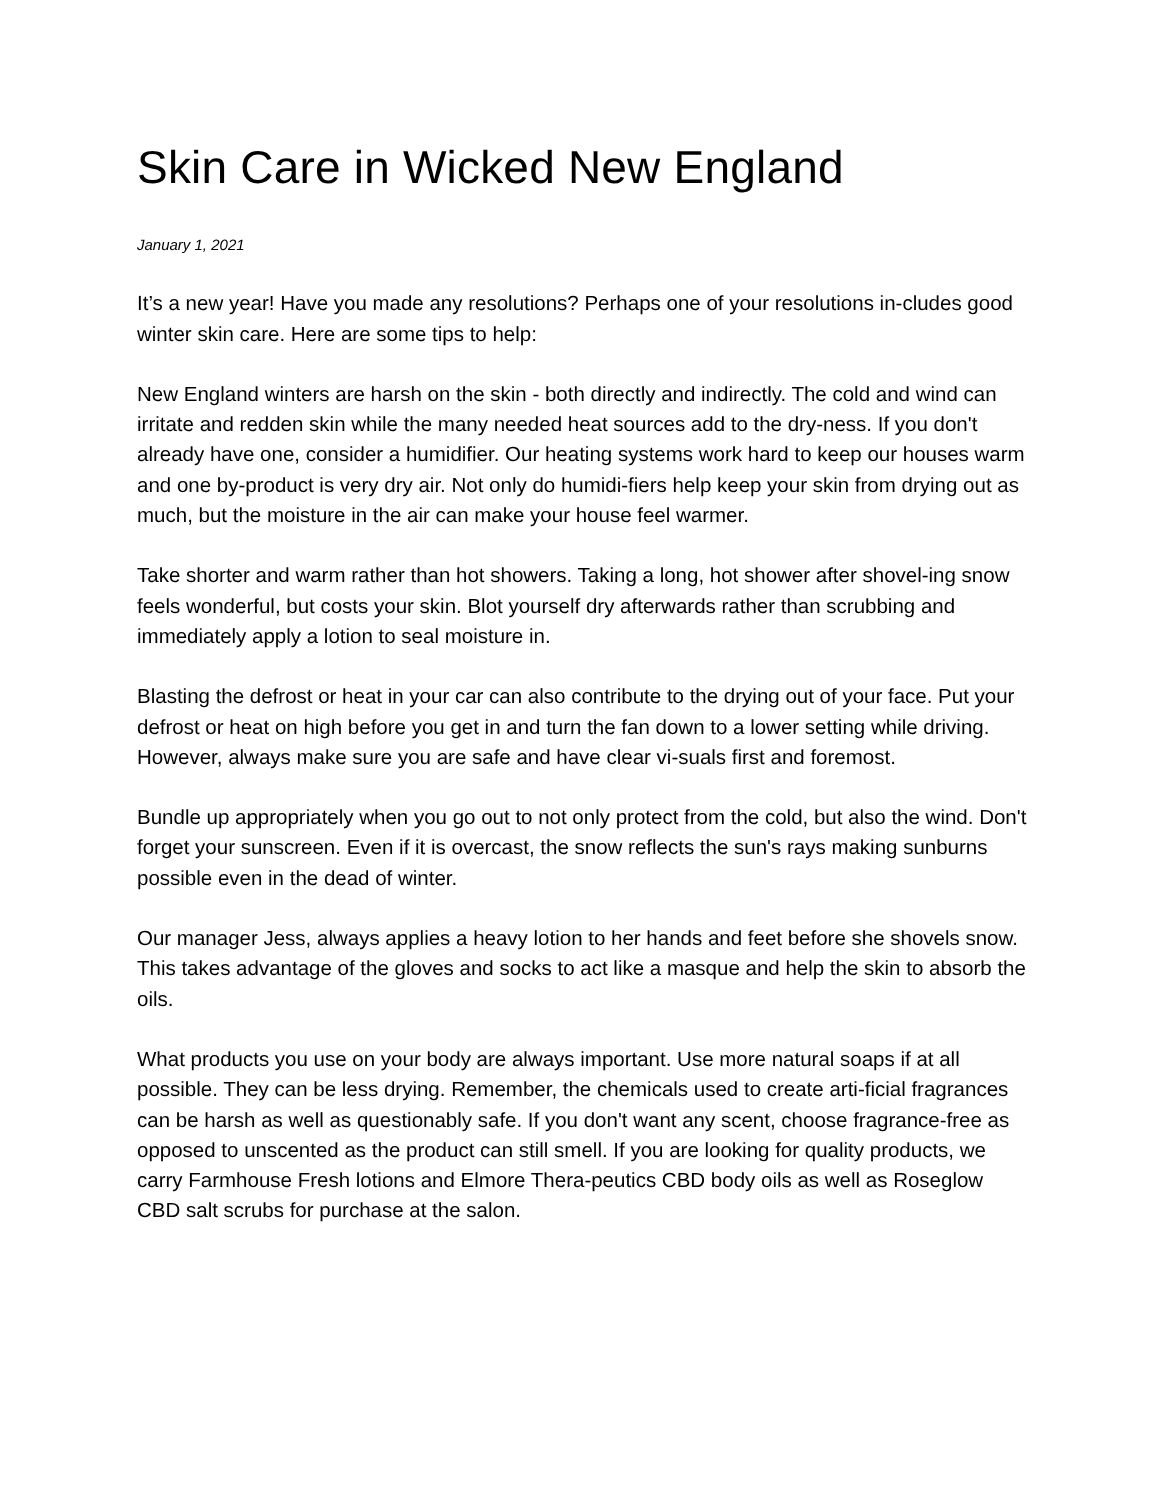Skin Care in Wicked New England
January 1, 2021
It’s a new year! Have you made any resolutions? Perhaps one of your resolutions in-cludes good winter skin care. Here are some tips to help:
New England winters are harsh on the skin - both directly and indirectly. The cold and wind can irritate and redden skin while the many needed heat sources add to the dry-ness. If you don't already have one, consider a humidifier. Our heating systems work hard to keep our houses warm and one by-product is very dry air. Not only do humidi-fiers help keep your skin from drying out as much, but the moisture in the air can make your house feel warmer.
Take shorter and warm rather than hot showers. Taking a long, hot shower after shovel-ing snow feels wonderful, but costs your skin. Blot yourself dry afterwards rather than scrubbing and immediately apply a lotion to seal moisture in.
Blasting the defrost or heat in your car can also contribute to the drying out of your face. Put your defrost or heat on high before you get in and turn the fan down to a lower setting while driving. However, always make sure you are safe and have clear vi-suals first and foremost.
Bundle up appropriately when you go out to not only protect from the cold, but also the wind. Don't forget your sunscreen. Even if it is overcast, the snow reflects the sun's rays making sunburns possible even in the dead of winter.
Our manager Jess, always applies a heavy lotion to her hands and feet before she shovels snow. This takes advantage of the gloves and socks to act like a masque and help the skin to absorb the oils.
What products you use on your body are always important. Use more natural soaps if at all possible. They can be less drying. Remember, the chemicals used to create arti-ficial fragrances can be harsh as well as questionably safe. If you don't want any scent, choose fragrance-free as opposed to unscented as the product can still smell. If you are looking for quality products, we carry Farmhouse Fresh lotions and Elmore Thera-peutics CBD body oils as well as Roseglow CBD salt scrubs for purchase at the salon.